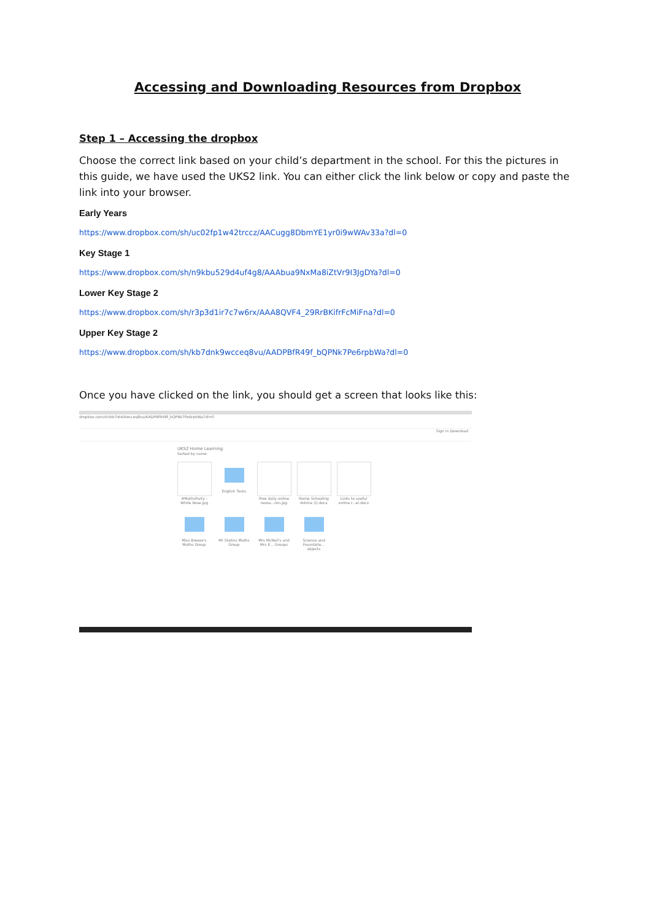Accessing and Downloading Resources from Dropbox
Step 1 – Accessing the dropbox
Choose the correct link based on your child’s department in the school. For this the pictures in this guide, we have used the UKS2 link. You can either click the link below or copy and paste the link into your browser.
Early Years
https://www.dropbox.com/sh/uc02fp1w42trccz/AACugg8DbmYE1yr0i9wWAv33a?dl=0
Key Stage 1
https://www.dropbox.com/sh/n9kbu529d4uf4g8/AAAbua9NxMa8iZtVr9I3JgDYa?dl=0
Lower Key Stage 2
https://www.dropbox.com/sh/r3p3d1ir7c7w6rx/AAA8QVF4_29RrBKifrFcMiFna?dl=0
Upper Key Stage 2
https://www.dropbox.com/sh/kb7dnk9wcceq8vu/AADPBfR49f_bQPNk7Pe6rpbWa?dl=0
Once you have clicked on the link, you should get a screen that looks like this:
dropbox.com/sh/kb7dnk9wcceq8vu/AADPBfR49f_bQPNk7Pe6rpbWa?dl=0
Sign in Download
UKS2 Home Learning
Sorted by name
#MathsParty - White Rose.jpg
English Tasks Free daily online resou...ron.jpg
Home Schooling Advice (l).docx
Links to useful online r...el.docx
Miss Breeze's Maths Group
Mr Statins Maths Group
Mrs McNeil's and Mrs E... Groups
Science and Foundatio... objects